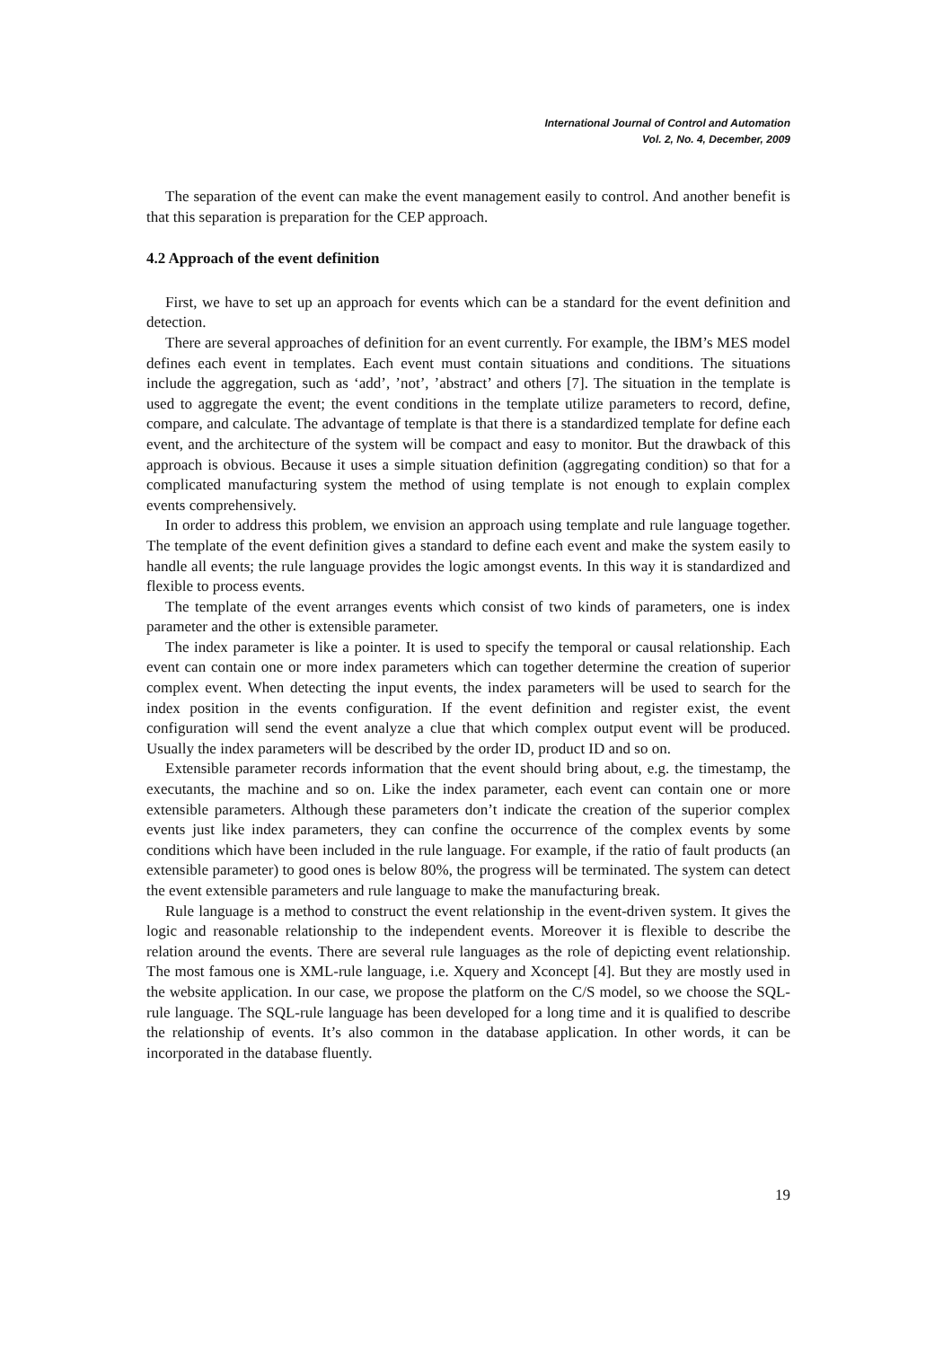International Journal of Control and Automation
Vol. 2, No. 4, December, 2009
The separation of the event can make the event management easily to control. And another benefit is that this separation is preparation for the CEP approach.
4.2 Approach of the event definition
First, we have to set up an approach for events which can be a standard for the event definition and detection.
There are several approaches of definition for an event currently. For example, the IBM’s MES model defines each event in templates. Each event must contain situations and conditions. The situations include the aggregation, such as ‘add’, ’not’, ’abstract’ and others [7]. The situation in the template is used to aggregate the event; the event conditions in the template utilize parameters to record, define, compare, and calculate. The advantage of template is that there is a standardized template for define each event, and the architecture of the system will be compact and easy to monitor. But the drawback of this approach is obvious. Because it uses a simple situation definition (aggregating condition) so that for a complicated manufacturing system the method of using template is not enough to explain complex events comprehensively.
In order to address this problem, we envision an approach using template and rule language together. The template of the event definition gives a standard to define each event and make the system easily to handle all events; the rule language provides the logic amongst events. In this way it is standardized and flexible to process events.
The template of the event arranges events which consist of two kinds of parameters, one is index parameter and the other is extensible parameter.
The index parameter is like a pointer. It is used to specify the temporal or causal relationship. Each event can contain one or more index parameters which can together determine the creation of superior complex event. When detecting the input events, the index parameters will be used to search for the index position in the events configuration. If the event definition and register exist, the event configuration will send the event analyze a clue that which complex output event will be produced. Usually the index parameters will be described by the order ID, product ID and so on.
Extensible parameter records information that the event should bring about, e.g. the timestamp, the executants, the machine and so on. Like the index parameter, each event can contain one or more extensible parameters. Although these parameters don’t indicate the creation of the superior complex events just like index parameters, they can confine the occurrence of the complex events by some conditions which have been included in the rule language. For example, if the ratio of fault products (an extensible parameter) to good ones is below 80%, the progress will be terminated. The system can detect the event extensible parameters and rule language to make the manufacturing break.
Rule language is a method to construct the event relationship in the event-driven system. It gives the logic and reasonable relationship to the independent events. Moreover it is flexible to describe the relation around the events. There are several rule languages as the role of depicting event relationship. The most famous one is XML-rule language, i.e. Xquery and Xconcept [4]. But they are mostly used in the website application. In our case, we propose the platform on the C/S model, so we choose the SQL-rule language. The SQL-rule language has been developed for a long time and it is qualified to describe the relationship of events. It’s also common in the database application. In other words, it can be incorporated in the database fluently.
19